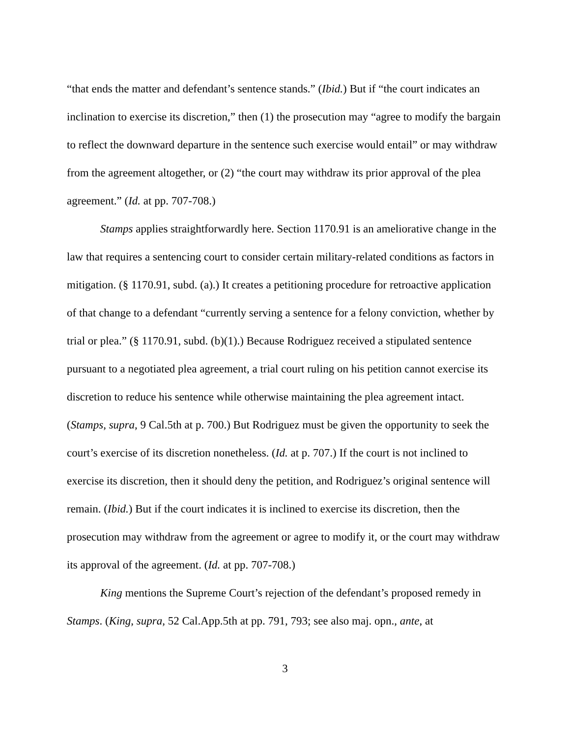“that ends the matter and defendant’s sentence stands.” (Ibid.) But if “the court indicates an inclination to exercise its discretion,” then (1) the prosecution may “agree to modify the bargain to reflect the downward departure in the sentence such exercise would entail” or may withdraw from the agreement altogether, or (2) “the court may withdraw its prior approval of the plea agreement.” (Id. at pp. 707-708.)
Stamps applies straightforwardly here. Section 1170.91 is an ameliorative change in the law that requires a sentencing court to consider certain military-related conditions as factors in mitigation. (§ 1170.91, subd. (a).) It creates a petitioning procedure for retroactive application of that change to a defendant “currently serving a sentence for a felony conviction, whether by trial or plea.” (§ 1170.91, subd. (b)(1).) Because Rodriguez received a stipulated sentence pursuant to a negotiated plea agreement, a trial court ruling on his petition cannot exercise its discretion to reduce his sentence while otherwise maintaining the plea agreement intact. (Stamps, supra, 9 Cal.5th at p. 700.) But Rodriguez must be given the opportunity to seek the court’s exercise of its discretion nonetheless. (Id. at p. 707.) If the court is not inclined to exercise its discretion, then it should deny the petition, and Rodriguez’s original sentence will remain. (Ibid.) But if the court indicates it is inclined to exercise its discretion, then the prosecution may withdraw from the agreement or agree to modify it, or the court may withdraw its approval of the agreement. (Id. at pp. 707-708.)
King mentions the Supreme Court’s rejection of the defendant’s proposed remedy in Stamps. (King, supra, 52 Cal.App.5th at pp. 791, 793; see also maj. opn., ante, at
3